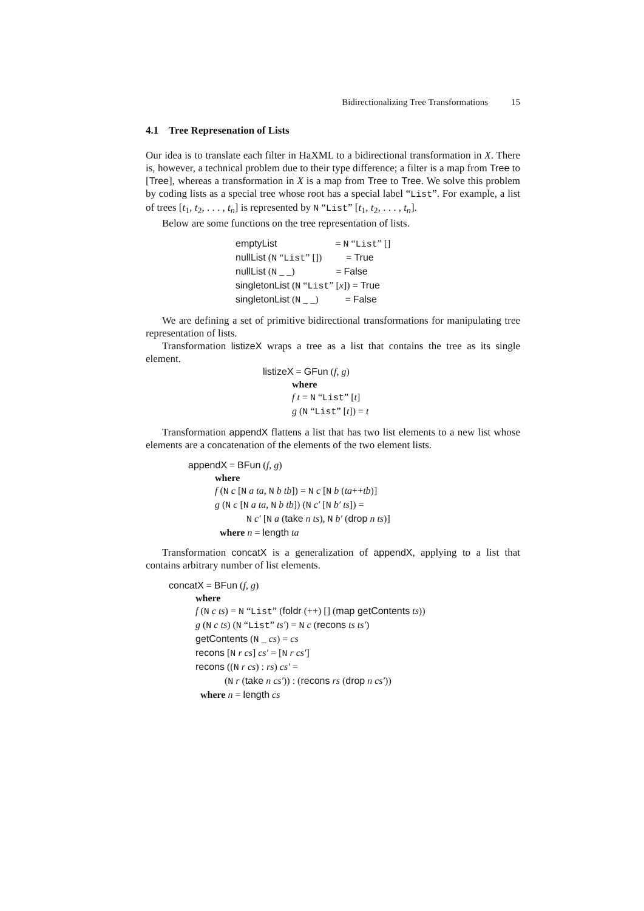Bidirectionalizing Tree Transformations 15
4.1 Tree Represenation of Lists
Our idea is to translate each filter in HaXML to a bidirectional transformation in X. There is, however, a technical problem due to their type difference; a filter is a map from Tree to [Tree], whereas a transformation in X is a map from Tree to Tree. We solve this problem by coding lists as a special tree whose root has a special label “List”. For example, a list of trees [t<sub>1</sub>, t<sub>2</sub>, . . . , t<sub>n</sub>] is represented by N “List” [t<sub>1</sub>, t<sub>2</sub>, . . . , t<sub>n</sub>].
Below are some functions on the tree representation of lists.
emptyList = N “List” [] nullList (N “List” []) = True nullList (N _ _) = False singletonList (N “List” [x]) = True singletonList (N _ _) = False
We are defining a set of primitive bidirectional transformations for manipulating tree representation of lists.
Transformation listizeX wraps a tree as a list that contains the tree as its single element.
listizeX = GFun (f, g) where f t = N “List” [t] g (N “List” [t]) = t
Transformation appendX flattens a list that has two list elements to a new list whose elements are a concatenation of the elements of the two element lists.
appendX = BFun (f, g) where f (N c [N a ta, N b tb]) = N c [N b (ta++tb)] g (N c [N a ta, N b tb]) (N c′ [N b′ ts]) = N c′ [N a (take n ts), N b′ (drop n ts)] where n = length ta
Transformation concatX is a generalization of appendX, applying to a list that contains arbitrary number of list elements.
concatX = BFun (f, g) where f (N c ts) = N “List” (foldr (++) [] (map getContents ts)) g (N c ts) (N “List” ts′) = N c (recons ts ts′) getContents (N _ cs) = cs recons [N r cs] cs′ = [N r cs′] recons ((N r cs) : rs) cs′ = (N r (take n cs′)) : (recons rs (drop n cs′)) where n = length cs